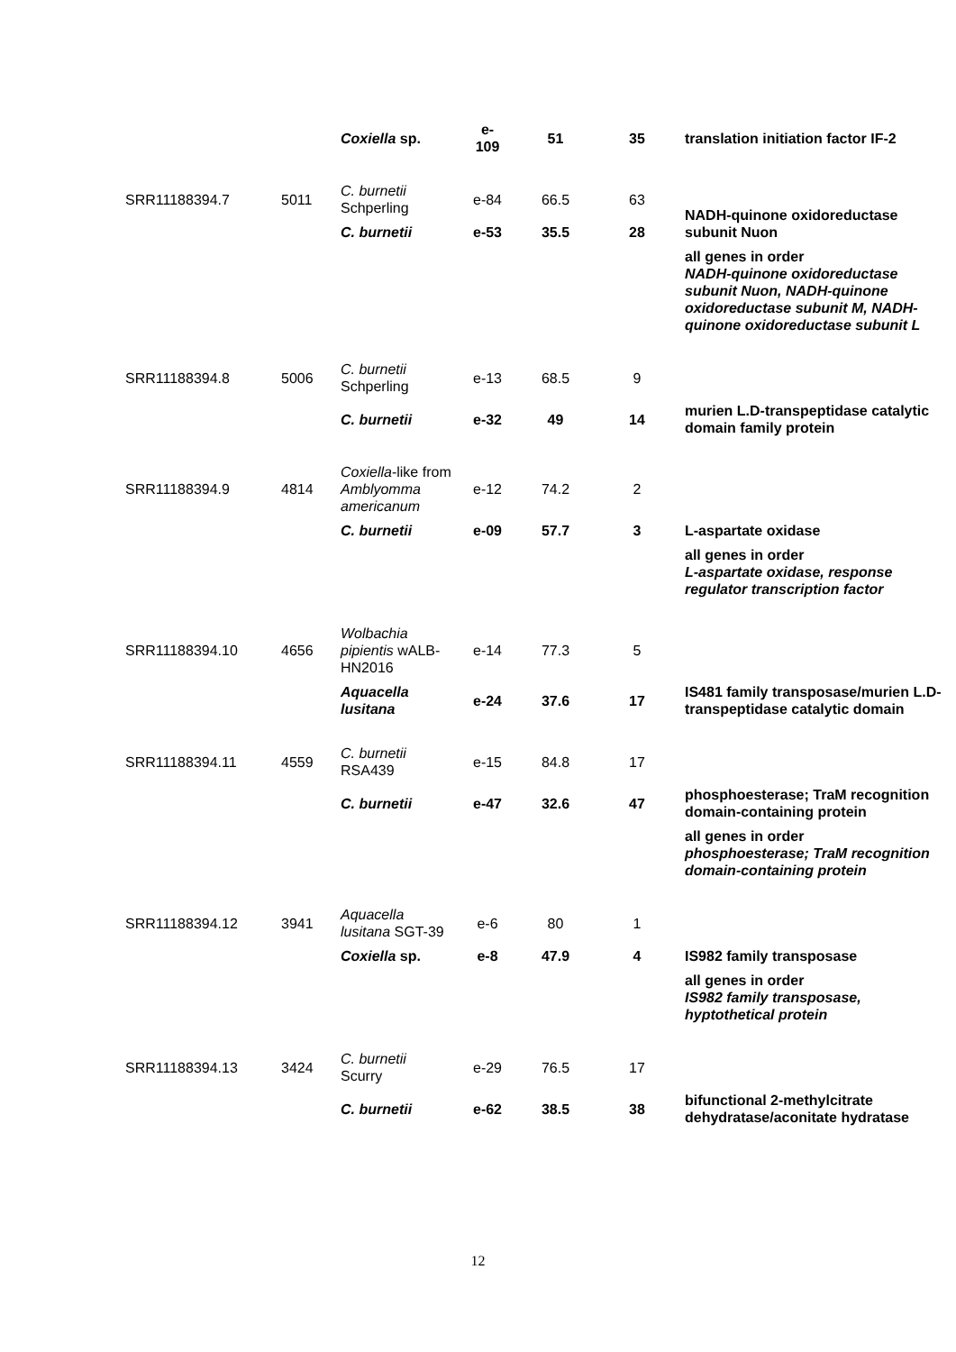| | | Coxiella sp. | e- 109 | 51 | 35 | translation initiation factor IF-2 |
| SRR11188394.7 | 5011 | C. burnetii Schperling | e-84 | 66.5 | 63 | NADH-quinone oxidoreductase subunit Nuon |
| | | C. burnetii | e-53 | 35.5 | 28 | |
| | | | | | | all genes in order NADH-quinone oxidoreductase subunit Nuon, NADH-quinone oxidoreductase subunit M, NADH-quinone oxidoreductase subunit L |
| SRR11188394.8 | 5006 | C. burnetii Schperling | e-13 | 68.5 | 9 | |
| | | C. burnetii | e-32 | 49 | 14 | murien L.D-transpeptidase catalytic domain family protein |
| SRR11188394.9 | 4814 | Coxiella -like from Amblyomma americanum | e-12 | 74.2 | 2 | |
| | | C. burnetii | e-09 | 57.7 | 3 | L-aspartate oxidase |
| | | | | | | all genes in order L-aspartate oxidase, response regulator transcription factor |
| SRR11188394.10 | 4656 | Wolbachia pipientis wALB-HN2016 | e-14 | 77.3 | 5 | |
| | | Aquacella lusitana | e-24 | 37.6 | 17 | IS481 family transposase/murien L.D-transpeptidase catalytic domain |
| SRR11188394.11 | 4559 | C. burnetii RSA439 | e-15 | 84.8 | 17 | |
| | | C. burnetii | e-47 | 32.6 | 47 | phosphoesterase; TraM recognition domain-containing protein |
| | | | | | | all genes in order phosphoesterase; TraM recognition domain-containing protein |
| SRR11188394.12 | 3941 | Aquacella lusitana SGT-39 | e-6 | 80 | 1 | |
| | | Coxiella sp. | e-8 | 47.9 | 4 | IS982 family transposase |
| | | | | | | all genes in order IS982 family transposase, hyptothetical protein |
| SRR11188394.13 | 3424 | C. burnetii Scurry | e-29 | 76.5 | 17 | |
| | | C. burnetii | e-62 | 38.5 | 38 | bifunctional 2-methylcitrate dehydratase/aconitate hydratase |
12